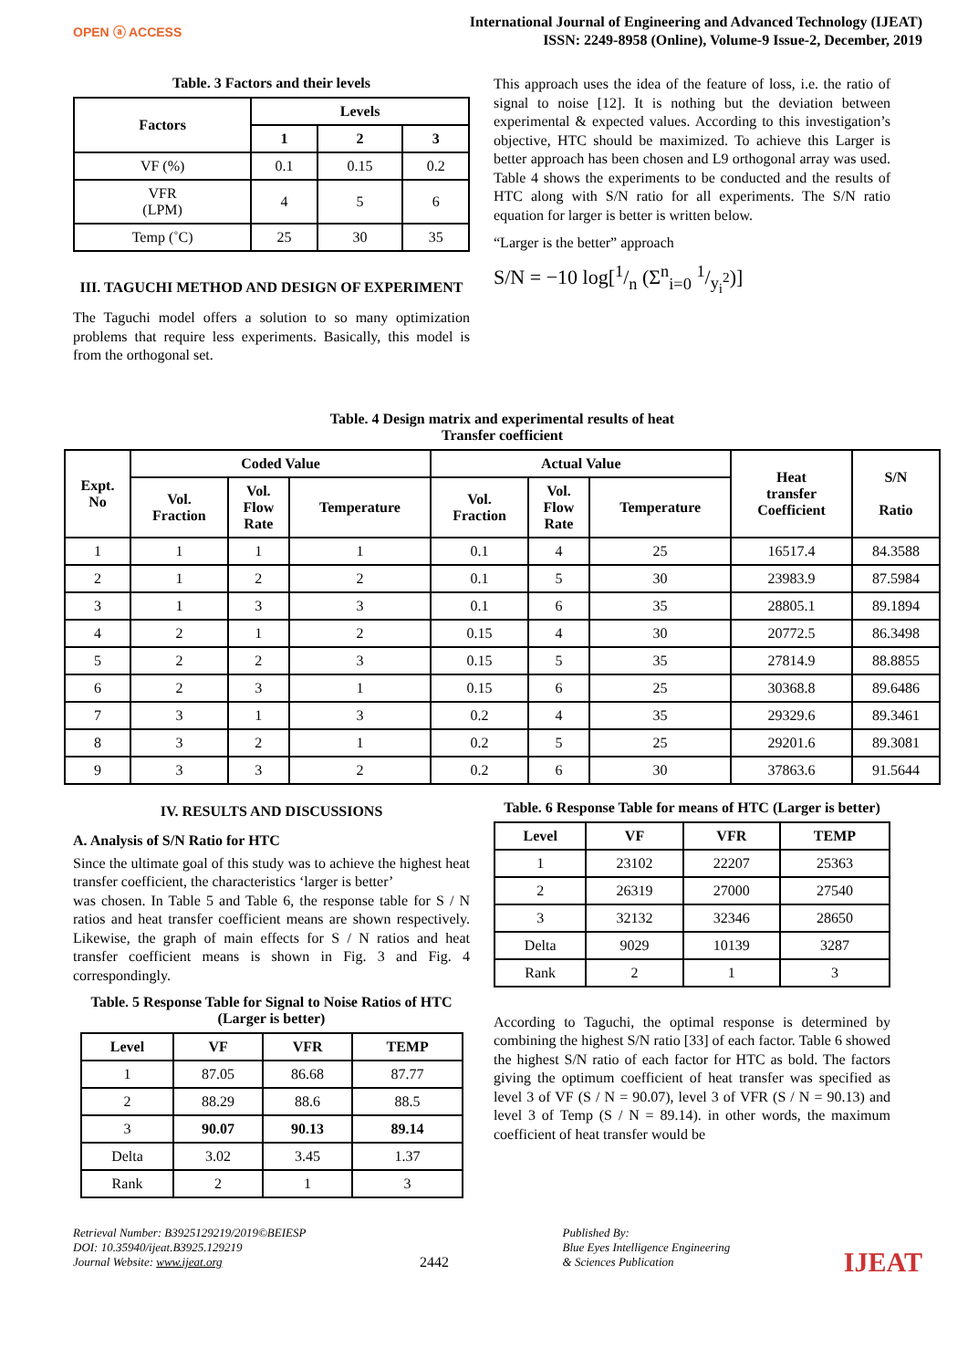OPEN ⓐ ACCESS
International Journal of Engineering and Advanced Technology (IJEAT)
ISSN: 2249-8958 (Online), Volume-9 Issue-2, December, 2019
Table. 3 Factors and their levels
| Factors | Levels | | |
| --- | --- | --- | --- |
| | 1 | 2 | 3 |
| VF (%) | 0.1 | 0.15 | 0.2 |
| VFR (LPM) | 4 | 5 | 6 |
| Temp (˚C) | 25 | 30 | 35 |
III. TAGUCHI METHOD AND DESIGN OF EXPERIMENT
The Taguchi model offers a solution to so many optimization problems that require less experiments. Basically, this model is from the orthogonal set.
This approach uses the idea of the feature of loss, i.e. the ratio of signal to noise [12]. It is nothing but the deviation between experimental & expected values. According to this investigation’s objective, HTC should be maximized. To achieve this Larger is better approach has been chosen and L9 orthogonal array was used. Table 4 shows the experiments to be conducted and the results of HTC along with S/N ratio for all experiments. The S/N ratio equation for larger is better is written below.
“Larger is the better” approach
S/N = −10 log[1/n (Σ<sup>n</sup><sub>i=0</sub> 1/y<sub>i</sub><sup>2</sup>)]
Table. 4 Design matrix and experimental results of heat
Transfer coefficient
| Expt. No | Coded Value | | | Actual Value | | | Heat transfer Coefficient | S/N Ratio |
| --- | --- | --- | --- | --- | --- | --- | --- | --- |
| | Vol. Fraction | Vol. Flow Rate | Temperature | Vol. Fraction | Vol. Flow Rate | Temperature | | |
| 1 | 1 | 1 | 1 | 0.1 | 4 | 25 | 16517.4 | 84.3588 |
| 2 | 1 | 2 | 2 | 0.1 | 5 | 30 | 23983.9 | 87.5984 |
| 3 | 1 | 3 | 3 | 0.1 | 6 | 35 | 28805.1 | 89.1894 |
| 4 | 2 | 1 | 2 | 0.15 | 4 | 30 | 20772.5 | 86.3498 |
| 5 | 2 | 2 | 3 | 0.15 | 5 | 35 | 27814.9 | 88.8855 |
| 6 | 2 | 3 | 1 | 0.15 | 6 | 25 | 30368.8 | 89.6486 |
| 7 | 3 | 1 | 3 | 0.2 | 4 | 35 | 29329.6 | 89.3461 |
| 8 | 3 | 2 | 1 | 0.2 | 5 | 25 | 29201.6 | 89.3081 |
| 9 | 3 | 3 | 2 | 0.2 | 6 | 30 | 37863.6 | 91.5644 |
IV. RESULTS AND DISCUSSIONS
A. Analysis of S/N Ratio for HTC
Since the ultimate goal of this study was to achieve the highest heat transfer coefficient, the characteristics ‘larger is better’
was chosen. In Table 5 and Table 6, the response table for S / N ratios and heat transfer coefficient means are shown respectively. Likewise, the graph of main effects for S / N ratios and heat transfer coefficient means is shown in Fig. 3 and Fig. 4 correspondingly.
Table. 5 Response Table for Signal to Noise Ratios of HTC (Larger is better)
| Level | VF | VFR | TEMP |
| --- | --- | --- | --- |
| 1 | 87.05 | 86.68 | 87.77 |
| 2 | 88.29 | 88.6 | 88.5 |
| 3 | 90.07 | 90.13 | 89.14 |
| Delta | 3.02 | 3.45 | 1.37 |
| Rank | 2 | 1 | 3 |
Table. 6 Response Table for means of HTC (Larger is better)
| Level | VF | VFR | TEMP |
| --- | --- | --- | --- |
| 1 | 23102 | 22207 | 25363 |
| 2 | 26319 | 27000 | 27540 |
| 3 | 32132 | 32346 | 28650 |
| Delta | 9029 | 10139 | 3287 |
| Rank | 2 | 1 | 3 |
According to Taguchi, the optimal response is determined by combining the highest S/N ratio [33] of each factor. Table 6 showed the highest S/N ratio of each factor for HTC as bold. The factors giving the optimum coefficient of heat transfer was specified as level 3 of VF (S / N = 90.07), level 3 of VFR (S / N = 90.13) and level 3 of Temp (S / N = 89.14). in other words, the maximum coefficient of heat transfer would be
Retrieval Number: B3925129219/2019©BEIESP
DOI: 10.35940/ijeat.B3925.129219
Journal Website: www.ijeat.org
2442
Published By:
Blue Eyes Intelligence Engineering
& Sciences Publication
IJEAT